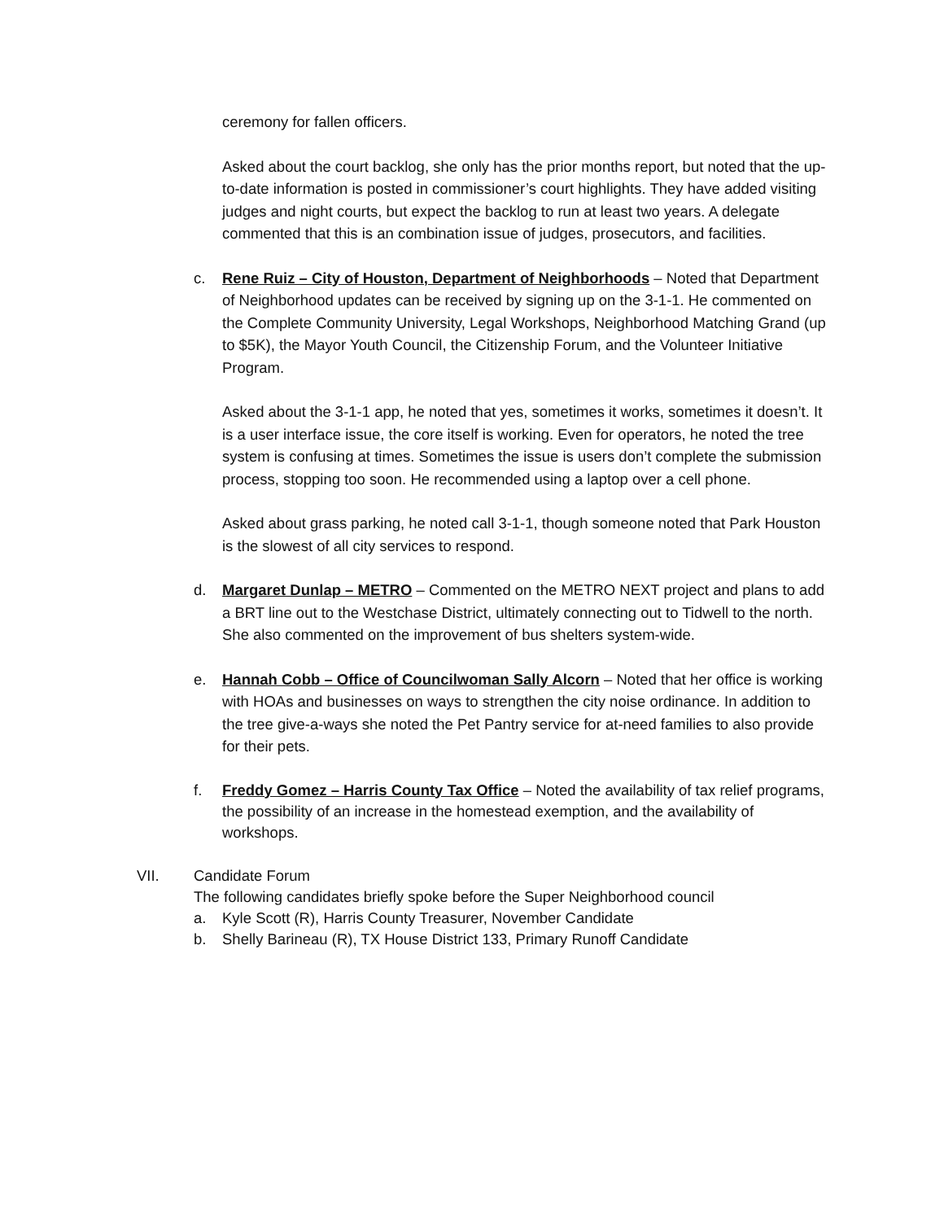ceremony for fallen officers.
Asked about the court backlog, she only has the prior months report, but noted that the up-to-date information is posted in commissioner’s court highlights. They have added visiting judges and night courts, but expect the backlog to run at least two years. A delegate commented that this is an combination issue of judges, prosecutors, and facilities.
c. Rene Ruiz – City of Houston, Department of Neighborhoods – Noted that Department of Neighborhood updates can be received by signing up on the 3-1-1. He commented on the Complete Community University, Legal Workshops, Neighborhood Matching Grand (up to $5K), the Mayor Youth Council, the Citizenship Forum, and the Volunteer Initiative Program.
Asked about the 3-1-1 app, he noted that yes, sometimes it works, sometimes it doesn’t. It is a user interface issue, the core itself is working. Even for operators, he noted the tree system is confusing at times. Sometimes the issue is users don’t complete the submission process, stopping too soon. He recommended using a laptop over a cell phone.
Asked about grass parking, he noted call 3-1-1, though someone noted that Park Houston is the slowest of all city services to respond.
d. Margaret Dunlap – METRO – Commented on the METRO NEXT project and plans to add a BRT line out to the Westchase District, ultimately connecting out to Tidwell to the north. She also commented on the improvement of bus shelters system-wide.
e. Hannah Cobb – Office of Councilwoman Sally Alcorn – Noted that her office is working with HOAs and businesses on ways to strengthen the city noise ordinance. In addition to the tree give-a-ways she noted the Pet Pantry service for at-need families to also provide for their pets.
f. Freddy Gomez – Harris County Tax Office – Noted the availability of tax relief programs, the possibility of an increase in the homestead exemption, and the availability of workshops.
VII. Candidate Forum
The following candidates briefly spoke before the Super Neighborhood council
a. Kyle Scott (R), Harris County Treasurer, November Candidate
b. Shelly Barineau (R), TX House District 133, Primary Runoff Candidate